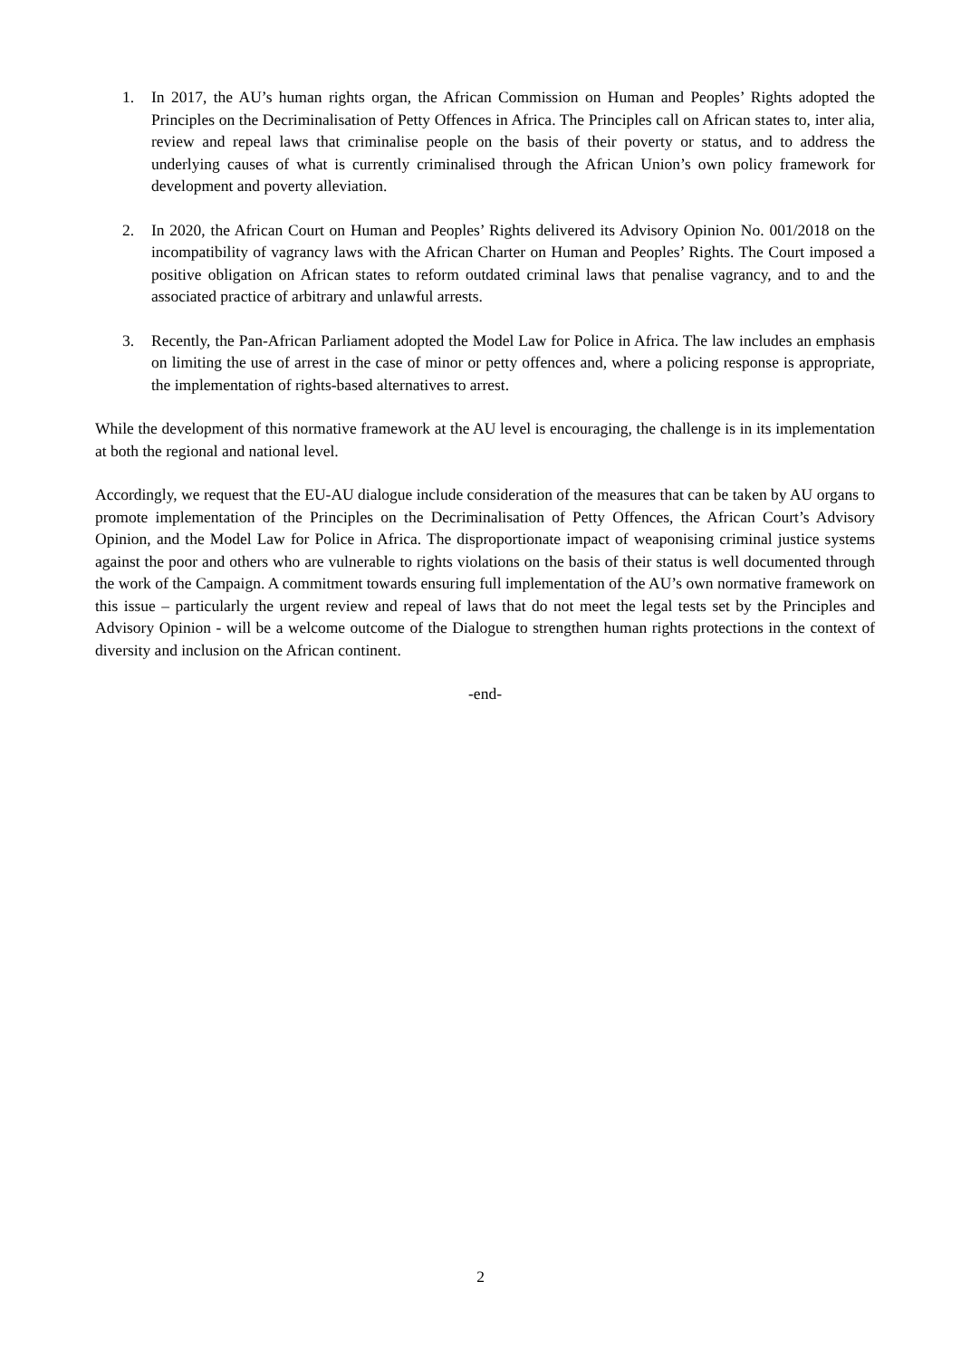1. In 2017, the AU’s human rights organ, the African Commission on Human and Peoples’ Rights adopted the Principles on the Decriminalisation of Petty Offences in Africa. The Principles call on African states to, inter alia, review and repeal laws that criminalise people on the basis of their poverty or status, and to address the underlying causes of what is currently criminalised through the African Union’s own policy framework for development and poverty alleviation.
2. In 2020, the African Court on Human and Peoples’ Rights delivered its Advisory Opinion No. 001/2018 on the incompatibility of vagrancy laws with the African Charter on Human and Peoples’ Rights. The Court imposed a positive obligation on African states to reform outdated criminal laws that penalise vagrancy, and to and the associated practice of arbitrary and unlawful arrests.
3. Recently, the Pan-African Parliament adopted the Model Law for Police in Africa. The law includes an emphasis on limiting the use of arrest in the case of minor or petty offences and, where a policing response is appropriate, the implementation of rights-based alternatives to arrest.
While the development of this normative framework at the AU level is encouraging, the challenge is in its implementation at both the regional and national level.
Accordingly, we request that the EU-AU dialogue include consideration of the measures that can be taken by AU organs to promote implementation of the Principles on the Decriminalisation of Petty Offences, the African Court’s Advisory Opinion, and the Model Law for Police in Africa. The disproportionate impact of weaponising criminal justice systems against the poor and others who are vulnerable to rights violations on the basis of their status is well documented through the work of the Campaign. A commitment towards ensuring full implementation of the AU’s own normative framework on this issue – particularly the urgent review and repeal of laws that do not meet the legal tests set by the Principles and Advisory Opinion - will be a welcome outcome of the Dialogue to strengthen human rights protections in the context of diversity and inclusion on the African continent.
-end-
2